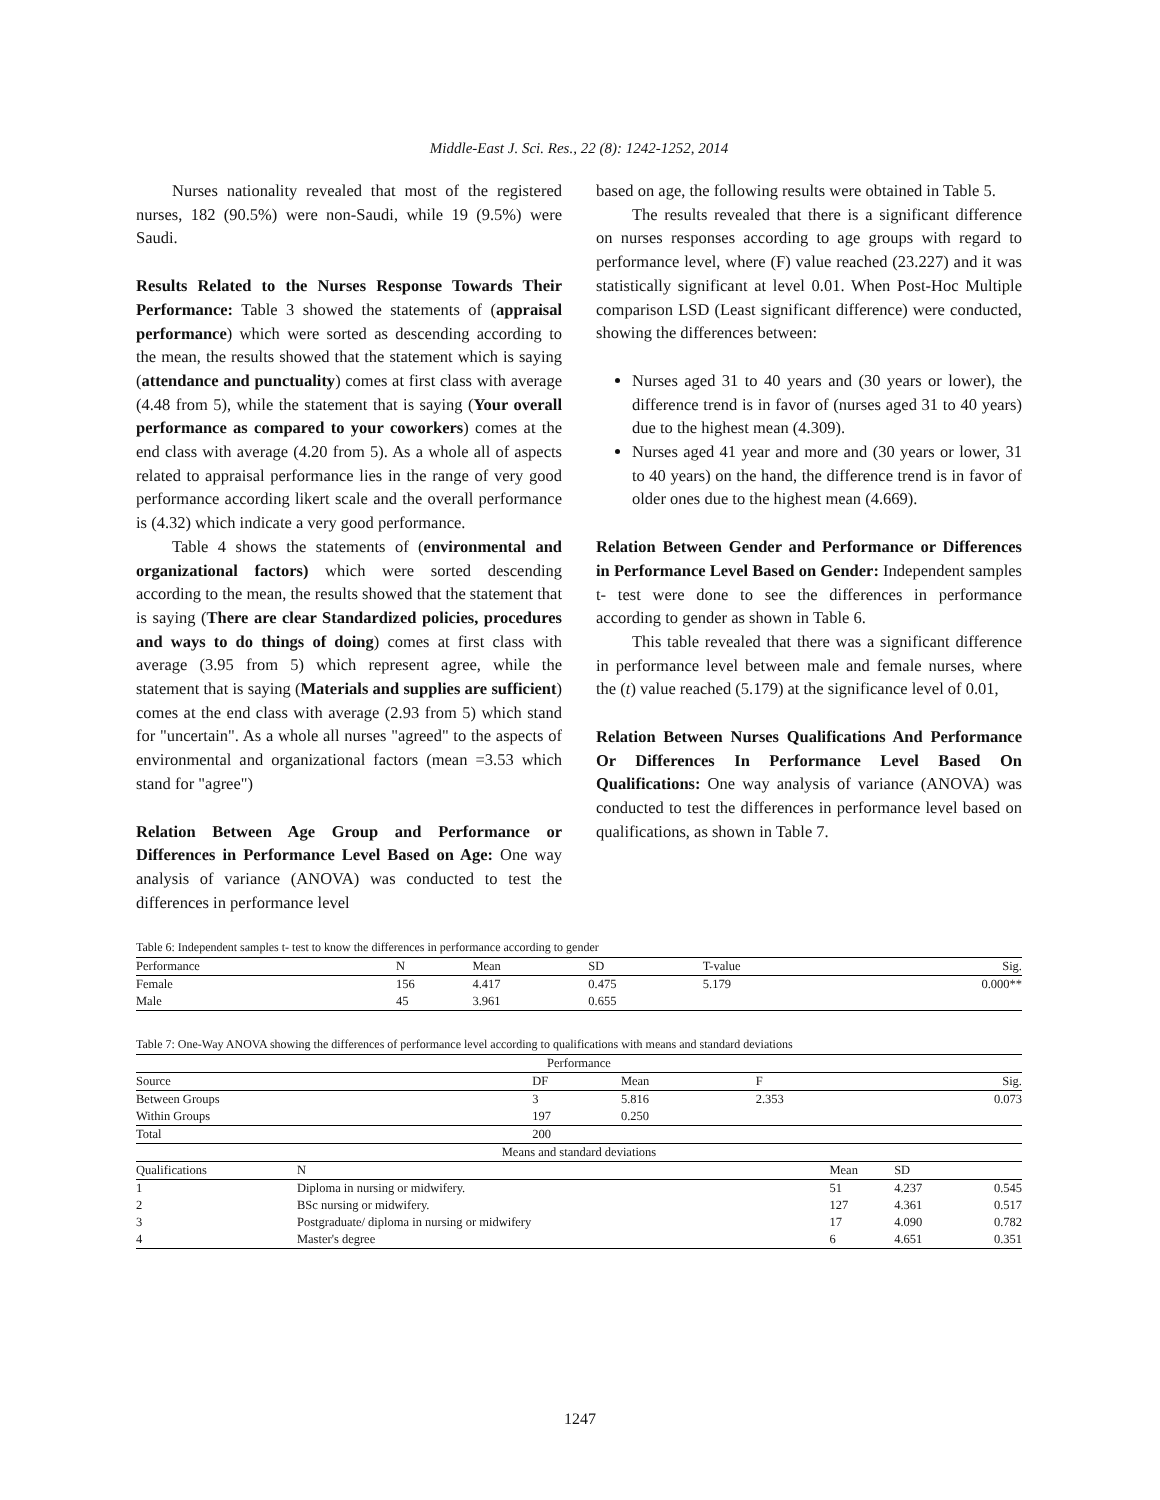Middle-East J. Sci. Res., 22 (8): 1242-1252, 2014
Nurses nationality revealed that most of the registered nurses, 182 (90.5%) were non-Saudi, while 19 (9.5%) were Saudi.
Results Related to the Nurses Response Towards Their Performance: Table 3 showed the statements of (appraisal performance) which were sorted as descending according to the mean, the results showed that the statement which is saying (attendance and punctuality) comes at first class with average (4.48 from 5), while the statement that is saying (Your overall performance as compared to your coworkers) comes at the end class with average (4.20 from 5). As a whole all of aspects related to appraisal performance lies in the range of very good performance according likert scale and the overall performance is (4.32) which indicate a very good performance.
Table 4 shows the statements of (environmental and organizational factors) which were sorted descending according to the mean, the results showed that the statement that is saying (There are clear Standardized policies, procedures and ways to do things of doing) comes at first class with average (3.95 from 5) which represent agree, while the statement that is saying (Materials and supplies are sufficient) comes at the end class with average (2.93 from 5) which stand for "uncertain". As a whole all nurses "agreed" to the aspects of environmental and organizational factors (mean =3.53 which stand for "agree")
Relation Between Age Group and Performance or Differences in Performance Level Based on Age: One way analysis of variance (ANOVA) was conducted to test the differences in performance level
based on age, the following results were obtained in Table 5.
The results revealed that there is a significant difference on nurses responses according to age groups with regard to performance level, where (F) value reached (23.227) and it was statistically significant at level 0.01. When Post-Hoc Multiple comparison LSD (Least significant difference) were conducted, showing the differences between:
Nurses aged 31 to 40 years and (30 years or lower), the difference trend is in favor of (nurses aged 31 to 40 years) due to the highest mean (4.309).
Nurses aged 41 year and more and (30 years or lower, 31 to 40 years) on the hand, the difference trend is in favor of older ones due to the highest mean (4.669).
Relation Between Gender and Performance or Differences in Performance Level Based on Gender: Independent samples t- test were done to see the differences in performance according to gender as shown in Table 6.
This table revealed that there was a significant difference in performance level between male and female nurses, where the (t) value reached (5.179) at the significance level of 0.01,
Relation Between Nurses Qualifications And Performance Or Differences In Performance Level Based On Qualifications: One way analysis of variance (ANOVA) was conducted to test the differences in performance level based on qualifications, as shown in Table 7.
Table 6: Independent samples t- test to know the differences in performance according to gender
| Performance | N | Mean | SD | T-value | Sig. |
| --- | --- | --- | --- | --- | --- |
| Female | 156 | 4.417 | 0.475 | 5.179 | 0.000** |
| Male | 45 | 3.961 | 0.655 | | |
Table 7: One-Way ANOVA showing the differences of performance level according to qualifications with means and standard deviations
| Performance | | | | |
| --- | --- | --- | --- | --- |
| Source | DF | Mean | F | Sig. |
| Between Groups | 3 | 5.816 | 2.353 | 0.073 |
| Within Groups | 197 | 0.250 | | |
| Total | 200 | | | |
| Means and standard deviations | | | | |
| Qualifications | N | Mean | SD | |
| --- | --- | --- | --- | --- |
| 1 | Diploma in nursing or midwifery. | 51 | 4.237 | 0.545 |
| 2 | BSc nursing or midwifery. | 127 | 4.361 | 0.517 |
| 3 | Postgraduate/ diploma in nursing or midwifery | 17 | 4.090 | 0.782 |
| 4 | Master's degree | 6 | 4.651 | 0.351 |
1247